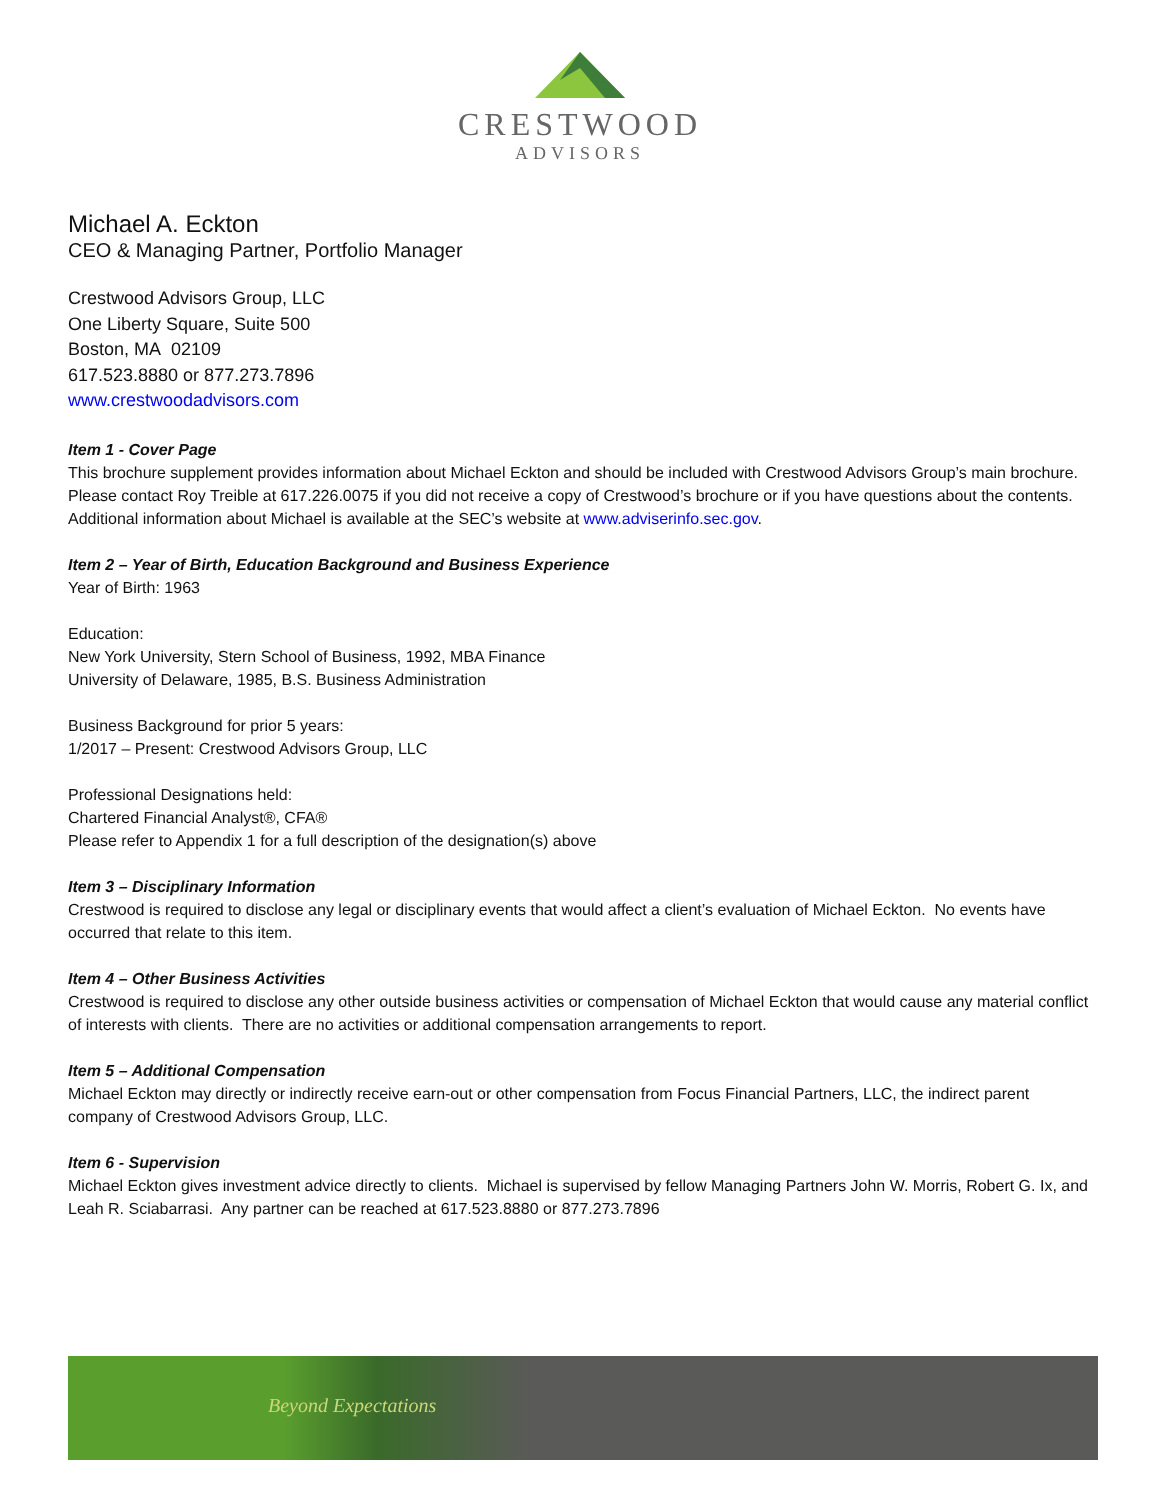CRESTWOOD
ADVISORS
Michael A. Eckton
CEO & Managing Partner, Portfolio Manager
Crestwood Advisors Group, LLC
One Liberty Square, Suite 500
Boston, MA 02109
617.523.8880 or 877.273.7896
www.crestwoodadvisors.com
Item 1 - Cover Page
This brochure supplement provides information about Michael Eckton and should be included with Crestwood Advisors Group’s main brochure. Please contact Roy Treible at 617.226.0075 if you did not receive a copy of Crestwood’s brochure or if you have questions about the contents. Additional information about Michael is available at the SEC’s website at www.adviserinfo.sec.gov.
Item 2 – Year of Birth, Education Background and Business Experience
Year of Birth: 1963
Education:
New York University, Stern School of Business, 1992, MBA Finance
University of Delaware, 1985, B.S. Business Administration
Business Background for prior 5 years:
1/2017 – Present: Crestwood Advisors Group, LLC
Professional Designations held:
Chartered Financial Analyst®, CFA®
Please refer to Appendix 1 for a full description of the designation(s) above
Item 3 – Disciplinary Information
Crestwood is required to disclose any legal or disciplinary events that would affect a client’s evaluation of Michael Eckton. No events have occurred that relate to this item.
Item 4 – Other Business Activities
Crestwood is required to disclose any other outside business activities or compensation of Michael Eckton that would cause any material conflict of interests with clients. There are no activities or additional compensation arrangements to report.
Item 5 – Additional Compensation
Michael Eckton may directly or indirectly receive earn-out or other compensation from Focus Financial Partners, LLC, the indirect parent company of Crestwood Advisors Group, LLC.
Item 6 - Supervision
Michael Eckton gives investment advice directly to clients. Michael is supervised by fellow Managing Partners John W. Morris, Robert G. Ix, and Leah R. Sciabarrasi. Any partner can be reached at 617.523.8880 or 877.273.7896
Beyond Expectations